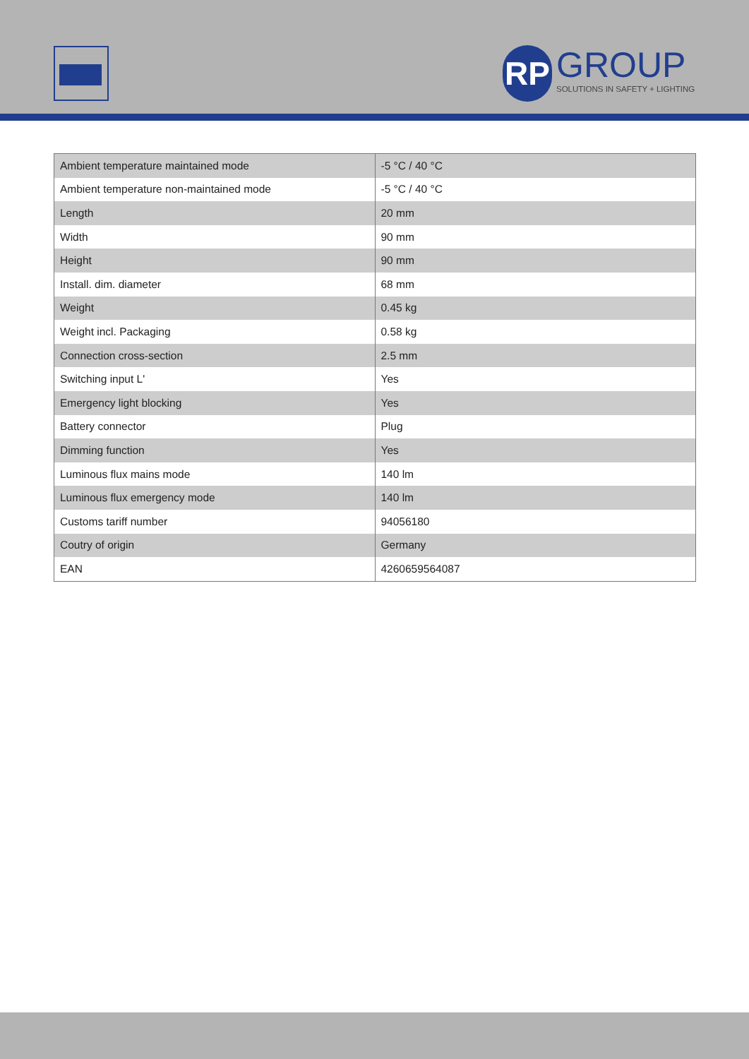RP
GROUP
SOLUTIONS IN SAFETY + LIGHTING
| Ambient temperature maintained mode | -5 °C / 40 °C |
| Ambient temperature non-maintained mode | -5 °C / 40 °C |
| Length | 20 mm |
| Width | 90 mm |
| Height | 90 mm |
| Install. dim. diameter | 68 mm |
| Weight | 0.45 kg |
| Weight incl. Packaging | 0.58 kg |
| Connection cross-section | 2.5 mm |
| Switching input L' | Yes |
| Emergency light blocking | Yes |
| Battery connector | Plug |
| Dimming function | Yes |
| Luminous flux mains mode | 140 lm |
| Luminous flux emergency mode | 140 lm |
| Customs tariff number | 94056180 |
| Coutry of origin | Germany |
| EAN | 4260659564087 |